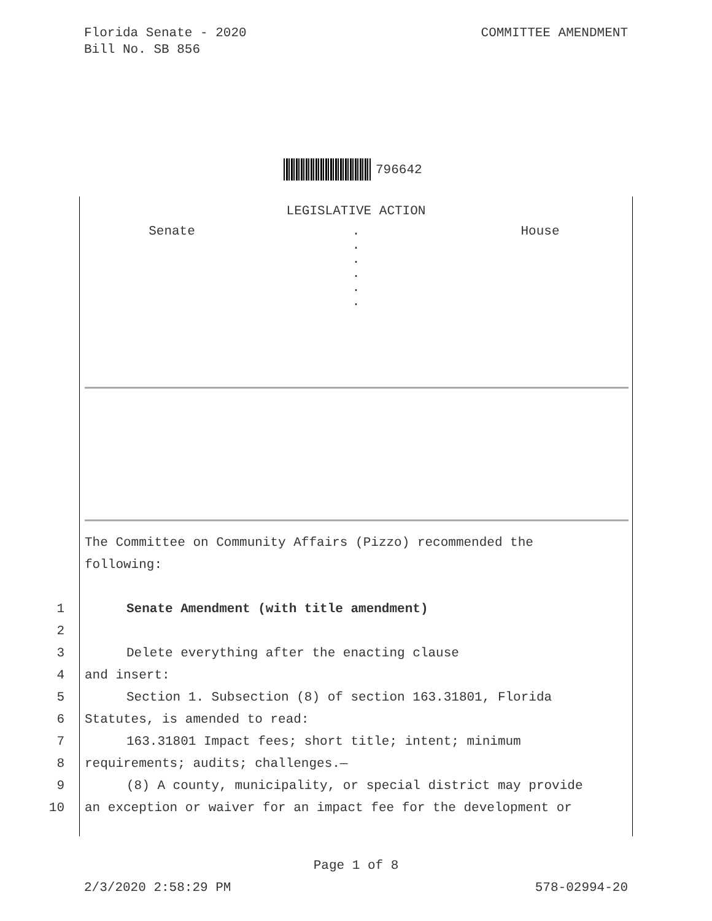Florida Senate - 2020
Bill No. SB 856
COMMITTEE AMENDMENT
796642
LEGISLATIVE ACTION
Senate .
.
.
.
.
.
House
The Committee on Community Affairs (Pizzo) recommended the
following:
1 Senate Amendment (with title amendment)
2
3 Delete everything after the enacting clause
4 and insert:
5 Section 1. Subsection (8) of section 163.31801, Florida
6 Statutes, is amended to read:
7 163.31801 Impact fees; short title; intent; minimum
8 requirements; audits; challenges.—
9 (8) A county, municipality, or special district may provide
10 an exception or waiver for an impact fee for the development or
Page 1 of 8
2/3/2020 2:58:29 PM 578-02994-20